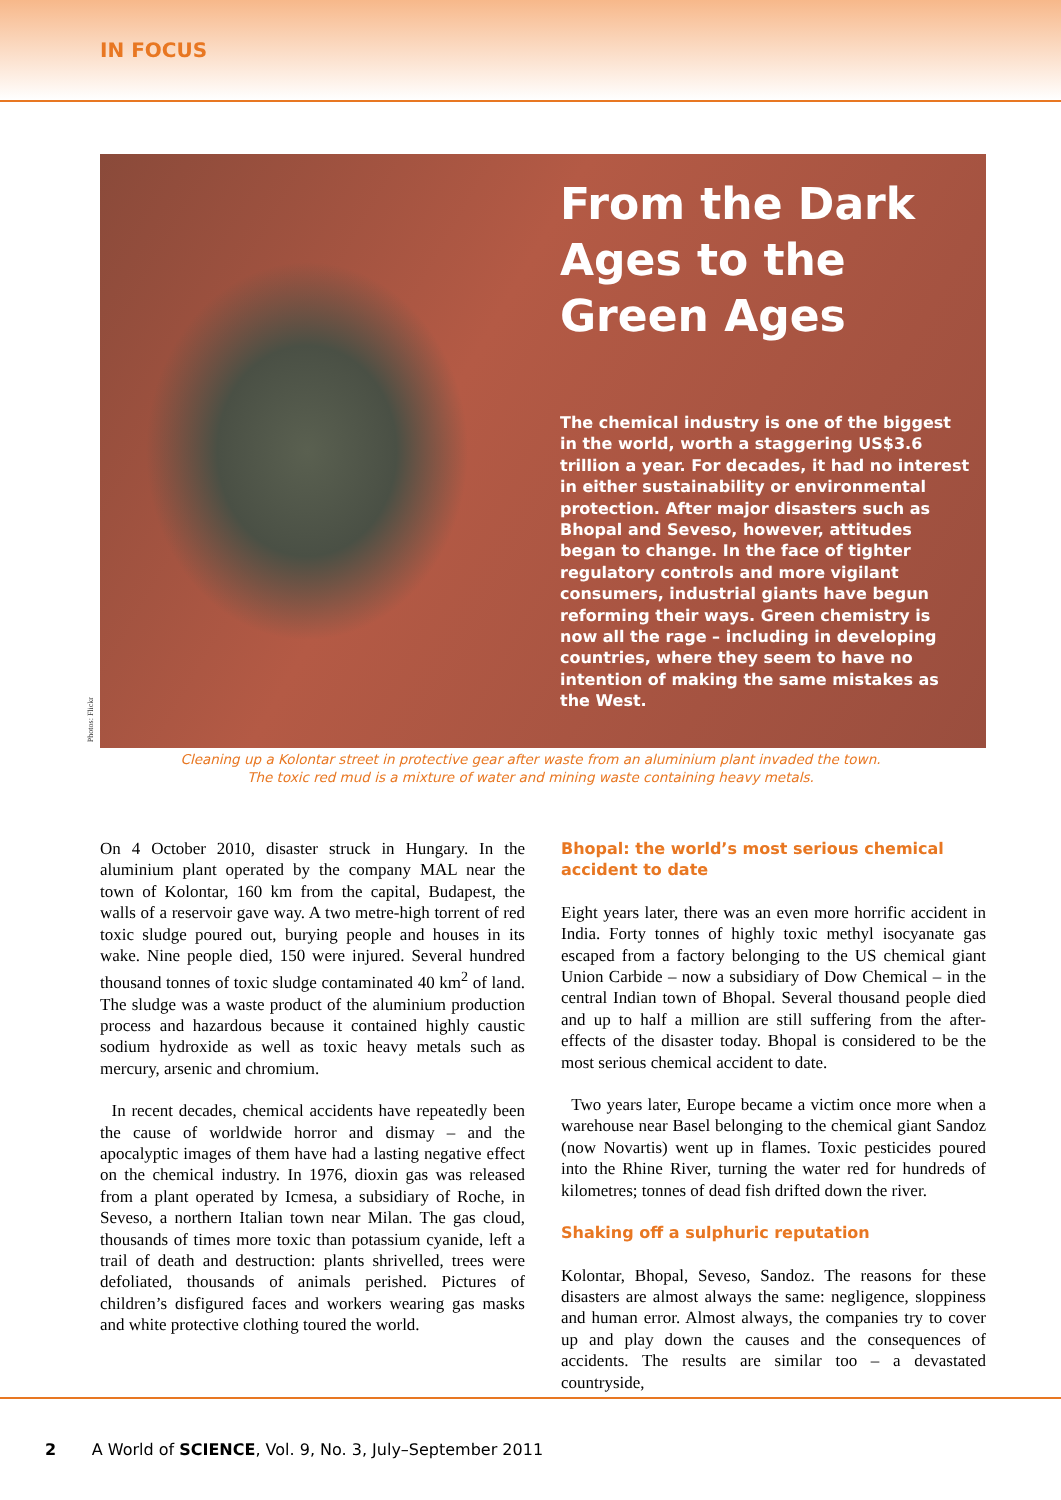IN FOCUS
Photos: Flickr
From the Dark Ages to the Green Ages
The chemical industry is one of the biggest in the world, worth a staggering US$3.6 trillion a year. For decades, it had no interest in either sustainability or environmental protection. After major disasters such as Bhopal and Seveso, however, attitudes began to change. In the face of tighter regulatory controls and more vigilant consumers, industrial giants have begun reforming their ways. Green chemistry is now all the rage – including in developing countries, where they seem to have no intention of making the same mistakes as the West.
Cleaning up a Kolontar street in protective gear after waste from an aluminium plant invaded the town.
The toxic red mud is a mixture of water and mining waste containing heavy metals.
On 4 October 2010, disaster struck in Hungary. In the aluminium plant operated by the company MAL near the town of Kolontar, 160 km from the capital, Budapest, the walls of a reservoir gave way. A two metre-high torrent of red toxic sludge poured out, burying people and houses in its wake. Nine people died, 150 were injured. Several hundred thousand tonnes of toxic sludge contaminated 40 km<sup>2</sup> of land. The sludge was a waste product of the aluminium production process and hazardous because it contained highly caustic sodium hydroxide as well as toxic heavy metals such as mercury, arsenic and chromium.
In recent decades, chemical accidents have repeatedly been the cause of worldwide horror and dismay – and the apocalyptic images of them have had a lasting negative effect on the chemical industry. In 1976, dioxin gas was released from a plant operated by Icmesa, a subsidiary of Roche, in Seveso, a northern Italian town near Milan. The gas cloud, thousands of times more toxic than potassium cyanide, left a trail of death and destruction: plants shrivelled, trees were defoliated, thousands of animals perished. Pictures of children’s disfigured faces and workers wearing gas masks and white protective clothing toured the world.
Bhopal: the world’s most serious chemical accident to date
Eight years later, there was an even more horrific accident in India. Forty tonnes of highly toxic methyl isocyanate gas escaped from a factory belonging to the US chemical giant Union Carbide – now a subsidiary of Dow Chemical – in the central Indian town of Bhopal. Several thousand people died and up to half a million are still suffering from the after-effects of the disaster today. Bhopal is considered to be the most serious chemical accident to date.
Two years later, Europe became a victim once more when a warehouse near Basel belonging to the chemical giant Sandoz (now Novartis) went up in flames. Toxic pesticides poured into the Rhine River, turning the water red for hundreds of kilometres; tonnes of dead fish drifted down the river.
Shaking off a sulphuric reputation
Kolontar, Bhopal, Seveso, Sandoz. The reasons for these disasters are almost always the same: negligence, sloppiness and human error. Almost always, the companies try to cover up and play down the causes and the consequences of accidents. The results are similar too – a devastated countryside,
2 A World of SCIENCE, Vol. 9, No. 3, July–September 2011